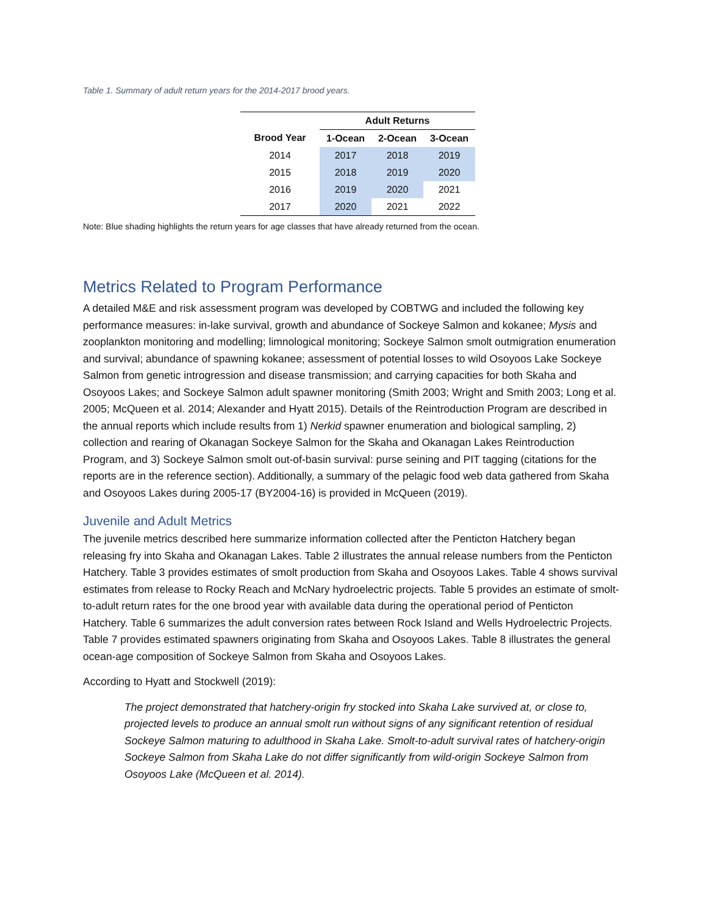Table 1. Summary of adult return years for the 2014-2017 brood years.
| | Adult Returns | | |
| --- | --- | --- | --- |
| Brood Year | 1-Ocean | 2-Ocean | 3-Ocean |
| 2014 | 2017 | 2018 | 2019 |
| 2015 | 2018 | 2019 | 2020 |
| 2016 | 2019 | 2020 | 2021 |
| 2017 | 2020 | 2021 | 2022 |
Note: Blue shading highlights the return years for age classes that have already returned from the ocean.
Metrics Related to Program Performance
A detailed M&E and risk assessment program was developed by COBTWG and included the following key performance measures: in-lake survival, growth and abundance of Sockeye Salmon and kokanee; Mysis and zooplankton monitoring and modelling; limnological monitoring; Sockeye Salmon smolt outmigration enumeration and survival; abundance of spawning kokanee; assessment of potential losses to wild Osoyoos Lake Sockeye Salmon from genetic introgression and disease transmission; and carrying capacities for both Skaha and Osoyoos Lakes; and Sockeye Salmon adult spawner monitoring (Smith 2003; Wright and Smith 2003; Long et al. 2005; McQueen et al. 2014; Alexander and Hyatt 2015). Details of the Reintroduction Program are described in the annual reports which include results from 1) Nerkid spawner enumeration and biological sampling, 2) collection and rearing of Okanagan Sockeye Salmon for the Skaha and Okanagan Lakes Reintroduction Program, and 3) Sockeye Salmon smolt out-of-basin survival: purse seining and PIT tagging (citations for the reports are in the reference section). Additionally, a summary of the pelagic food web data gathered from Skaha and Osoyoos Lakes during 2005-17 (BY2004-16) is provided in McQueen (2019).
Juvenile and Adult Metrics
The juvenile metrics described here summarize information collected after the Penticton Hatchery began releasing fry into Skaha and Okanagan Lakes. Table 2 illustrates the annual release numbers from the Penticton Hatchery. Table 3 provides estimates of smolt production from Skaha and Osoyoos Lakes. Table 4 shows survival estimates from release to Rocky Reach and McNary hydroelectric projects. Table 5 provides an estimate of smolt-to-adult return rates for the one brood year with available data during the operational period of Penticton Hatchery. Table 6 summarizes the adult conversion rates between Rock Island and Wells Hydroelectric Projects. Table 7 provides estimated spawners originating from Skaha and Osoyoos Lakes. Table 8 illustrates the general ocean-age composition of Sockeye Salmon from Skaha and Osoyoos Lakes.
According to Hyatt and Stockwell (2019):
The project demonstrated that hatchery-origin fry stocked into Skaha Lake survived at, or close to, projected levels to produce an annual smolt run without signs of any significant retention of residual Sockeye Salmon maturing to adulthood in Skaha Lake. Smolt-to-adult survival rates of hatchery-origin Sockeye Salmon from Skaha Lake do not differ significantly from wild-origin Sockeye Salmon from Osoyoos Lake (McQueen et al. 2014).